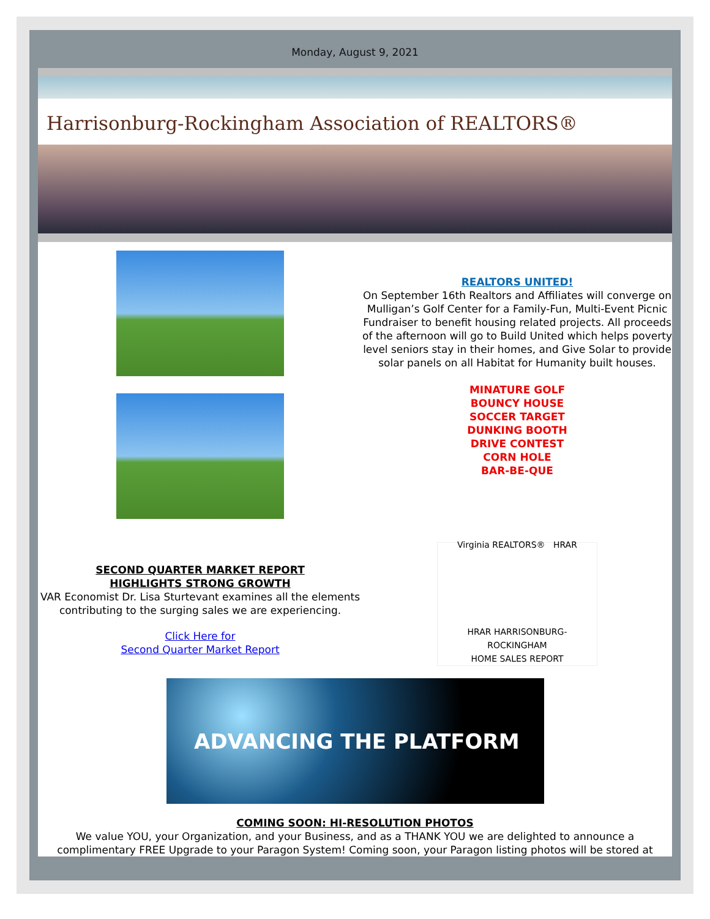Monday, August 9, 2021
Harrisonburg-Rockingham Association of REALTORS®
REALTORS UNITED!
On September 16th Realtors and Affiliates will converge on Mulligan’s Golf Center for a Family-Fun, Multi-Event Picnic Fundraiser to benefit housing related projects. All proceeds of the afternoon will go to Build United which helps poverty level seniors stay in their homes, and Give Solar to provide solar panels on all Habitat for Humanity built houses.
MINATURE GOLF
BOUNCY HOUSE
SOCCER TARGET
DUNKING BOOTH
DRIVE CONTEST
CORN HOLE
BAR-BE-QUE
SECOND QUARTER MARKET REPORT
HIGHLIGHTS STRONG GROWTH
VAR Economist Dr. Lisa Sturtevant examines all the elements contributing to the surging sales we are experiencing.
Click Here for
Second Quarter Market Report
Virginia REALTORS® HRAR
HRAR HARRISONBURG-ROCKINGHAM
HOME SALES REPORT
ADVANCING THE PLATFORM
COMING SOON: HI-RESOLUTION PHOTOS
We value YOU, your Organization, and your Business, and as a THANK YOU we are delighted to announce a complimentary FREE Upgrade to your Paragon System! Coming soon, your Paragon listing photos will be stored at